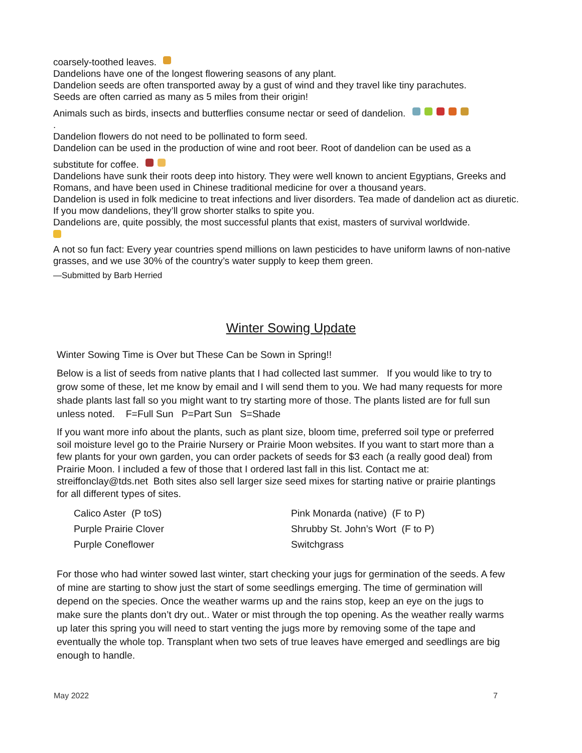coarsely-toothed leaves.
Dandelions have one of the longest flowering seasons of any plant.
Dandelion seeds are often transported away by a gust of wind and they travel like tiny parachutes.
Seeds are often carried as many as 5 miles from their origin!
Animals such as birds, insects and butterflies consume nectar or seed of dandelion.
.
Dandelion flowers do not need to be pollinated to form seed.
Dandelion can be used in the production of wine and root beer. Root of dandelion can be used as a
substitute for coffee.
Dandelions have sunk their roots deep into history. They were well known to ancient Egyptians, Greeks and Romans, and have been used in Chinese traditional medicine for over a thousand years.
Dandelion is used in folk medicine to treat infections and liver disorders. Tea made of dandelion act as diuretic.
If you mow dandelions, they’ll grow shorter stalks to spite you.
Dandelions are, quite possibly, the most successful plants that exist, masters of survival worldwide.
A not so fun fact: Every year countries spend millions on lawn pesticides to have uniform lawns of non-native grasses, and we use 30% of the country’s water supply to keep them green.
—Submitted by Barb Herried
Winter Sowing Update
Winter Sowing Time is Over but These Can be Sown in Spring!!
Below is a list of seeds from native plants that I had collected last summer. If you would like to try to grow some of these, let me know by email and I will send them to you. We had many requests for more shade plants last fall so you might want to try starting more of those. The plants listed are for full sun unless noted. F=Full Sun P=Part Sun S=Shade
If you want more info about the plants, such as plant size, bloom time, preferred soil type or preferred soil moisture level go to the Prairie Nursery or Prairie Moon websites. If you want to start more than a few plants for your own garden, you can order packets of seeds for $3 each (a really good deal) from Prairie Moon. I included a few of those that I ordered last fall in this list. Contact me at: streiffonclay@tds.net Both sites also sell larger size seed mixes for starting native or prairie plantings for all different types of sites.
Calico Aster (P toS)
Purple Prairie Clover
Purple Coneflower
Pink Monarda (native) (F to P)
Shrubby St. John’s Wort (F to P)
Switchgrass
For those who had winter sowed last winter, start checking your jugs for germination of the seeds. A few of mine are starting to show just the start of some seedlings emerging. The time of germination will depend on the species. Once the weather warms up and the rains stop, keep an eye on the jugs to make sure the plants don’t dry out.. Water or mist through the top opening. As the weather really warms up later this spring you will need to start venting the jugs more by removing some of the tape and eventually the whole top. Transplant when two sets of true leaves have emerged and seedlings are big enough to handle.
May 2022 7